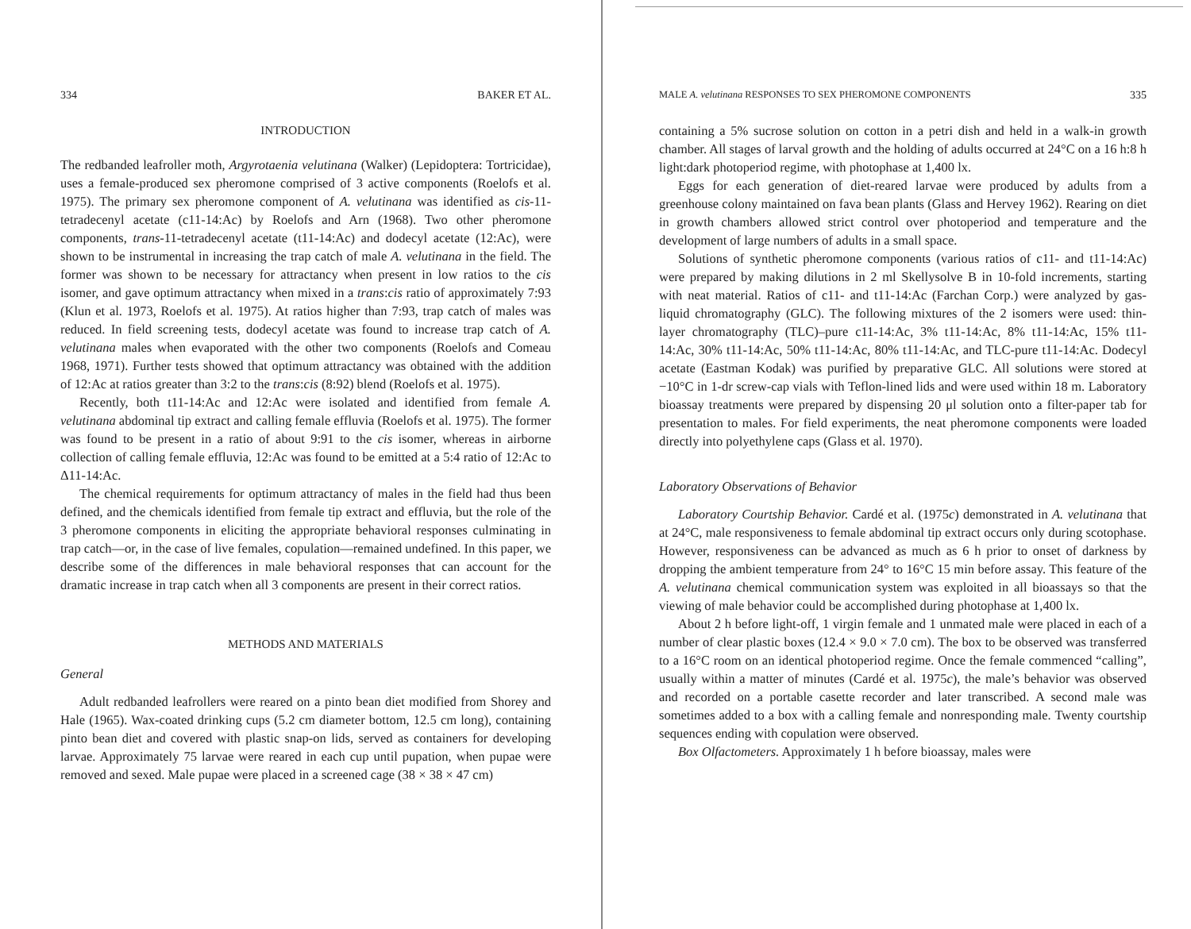334 BAKER ET AL.
INTRODUCTION
The redbanded leafroller moth, Argyrotaenia velutinana (Walker) (Lepidoptera: Tortricidae), uses a female-produced sex pheromone comprised of 3 active components (Roelofs et al. 1975). The primary sex pheromone component of A. velutinana was identified as cis-11-tetradecenyl acetate (c11-14:Ac) by Roelofs and Arn (1968). Two other pheromone components, trans-11-tetradecenyl acetate (t11-14:Ac) and dodecyl acetate (12:Ac), were shown to be instrumental in increasing the trap catch of male A. velutinana in the field. The former was shown to be necessary for attractancy when present in low ratios to the cis isomer, and gave optimum attractancy when mixed in a trans:cis ratio of approximately 7:93 (Klun et al. 1973, Roelofs et al. 1975). At ratios higher than 7:93, trap catch of males was reduced. In field screening tests, dodecyl acetate was found to increase trap catch of A. velutinana males when evaporated with the other two components (Roelofs and Comeau 1968, 1971). Further tests showed that optimum attractancy was obtained with the addition of 12:Ac at ratios greater than 3:2 to the trans:cis (8:92) blend (Roelofs et al. 1975).
Recently, both t11-14:Ac and 12:Ac were isolated and identified from female A. velutinana abdominal tip extract and calling female effluvia (Roelofs et al. 1975). The former was found to be present in a ratio of about 9:91 to the cis isomer, whereas in airborne collection of calling female effluvia, 12:Ac was found to be emitted at a 5:4 ratio of 12:Ac to Δ11-14:Ac.
The chemical requirements for optimum attractancy of males in the field had thus been defined, and the chemicals identified from female tip extract and effluvia, but the role of the 3 pheromone components in eliciting the appropriate behavioral responses culminating in trap catch—or, in the case of live females, copulation—remained undefined. In this paper, we describe some of the differences in male behavioral responses that can account for the dramatic increase in trap catch when all 3 components are present in their correct ratios.
METHODS AND MATERIALS
General
Adult redbanded leafrollers were reared on a pinto bean diet modified from Shorey and Hale (1965). Wax-coated drinking cups (5.2 cm diameter bottom, 12.5 cm long), containing pinto bean diet and covered with plastic snap-on lids, served as containers for developing larvae. Approximately 75 larvae were reared in each cup until pupation, when pupae were removed and sexed. Male pupae were placed in a screened cage (38 × 38 × 47 cm)
MALE A. velutinana RESPONSES TO SEX PHEROMONE COMPONENTS 335
containing a 5% sucrose solution on cotton in a petri dish and held in a walk-in growth chamber. All stages of larval growth and the holding of adults occurred at 24°C on a 16 h:8 h light:dark photoperiod regime, with photophase at 1,400 lx.
Eggs for each generation of diet-reared larvae were produced by adults from a greenhouse colony maintained on fava bean plants (Glass and Hervey 1962). Rearing on diet in growth chambers allowed strict control over photoperiod and temperature and the development of large numbers of adults in a small space.
Solutions of synthetic pheromone components (various ratios of c11- and t11-14:Ac) were prepared by making dilutions in 2 ml Skellysolve B in 10-fold increments, starting with neat material. Ratios of c11- and t11-14:Ac (Farchan Corp.) were analyzed by gas-liquid chromatography (GLC). The following mixtures of the 2 isomers were used: thin-layer chromatography (TLC)–pure c11-14:Ac, 3% t11-14:Ac, 8% t11-14:Ac, 15% t11-14:Ac, 30% t11-14:Ac, 50% t11-14:Ac, 80% t11-14:Ac, and TLC-pure t11-14:Ac. Dodecyl acetate (Eastman Kodak) was purified by preparative GLC. All solutions were stored at −10°C in 1-dr screw-cap vials with Teflon-lined lids and were used within 18 m. Laboratory bioassay treatments were prepared by dispensing 20 μl solution onto a filter-paper tab for presentation to males. For field experiments, the neat pheromone components were loaded directly into polyethylene caps (Glass et al. 1970).
Laboratory Observations of Behavior
Laboratory Courtship Behavior. Cardé et al. (1975c) demonstrated in A. velutinana that at 24°C, male responsiveness to female abdominal tip extract occurs only during scotophase. However, responsiveness can be advanced as much as 6 h prior to onset of darkness by dropping the ambient temperature from 24° to 16°C 15 min before assay. This feature of the A. velutinana chemical communication system was exploited in all bioassays so that the viewing of male behavior could be accomplished during photophase at 1,400 lx.
About 2 h before light-off, 1 virgin female and 1 unmated male were placed in each of a number of clear plastic boxes (12.4 × 9.0 × 7.0 cm). The box to be observed was transferred to a 16°C room on an identical photoperiod regime. Once the female commenced “calling”, usually within a matter of minutes (Cardé et al. 1975c), the male’s behavior was observed and recorded on a portable casette recorder and later transcribed. A second male was sometimes added to a box with a calling female and nonresponding male. Twenty courtship sequences ending with copulation were observed.
Box Olfactometers. Approximately 1 h before bioassay, males were